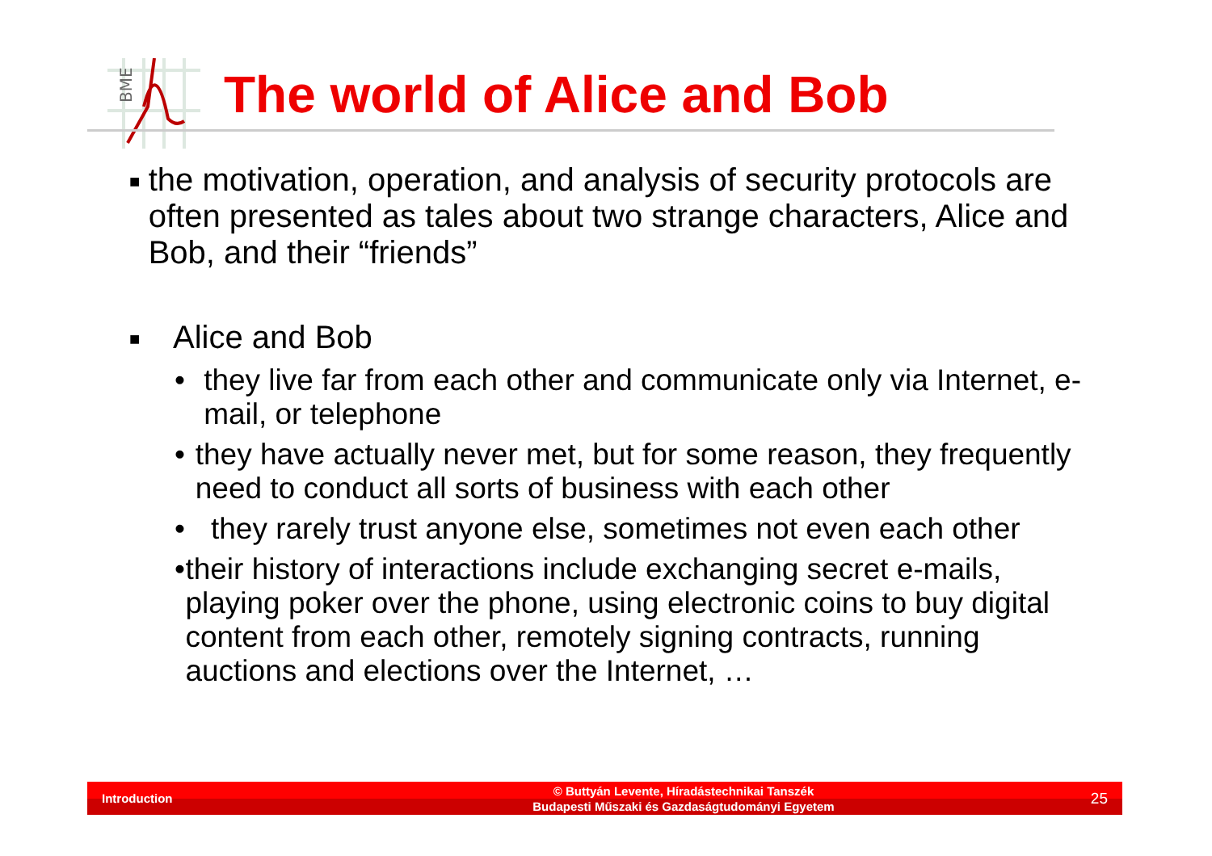BME
The world of Alice and Bob
■ the motivation, operation, and analysis of security protocols are often presented as tales about two strange characters, Alice and Bob, and their “friends”
■ Alice and Bob
• they live far from each other and communicate only via Internet, e-mail, or telephone
• they have actually never met, but for some reason, they frequently need to conduct all sorts of business with each other
• they rarely trust anyone else, sometimes not even each other
• their history of interactions include exchanging secret e-mails, playing poker over the phone, using electronic coins to buy digital content from each other, remotely signing contracts, running auctions and elections over the Internet, …
Introduction
© Buttyán Levente, Híradástechnikai Tanszék
Budapesti Műszaki és Gazdaságtudományi Egyetem
25